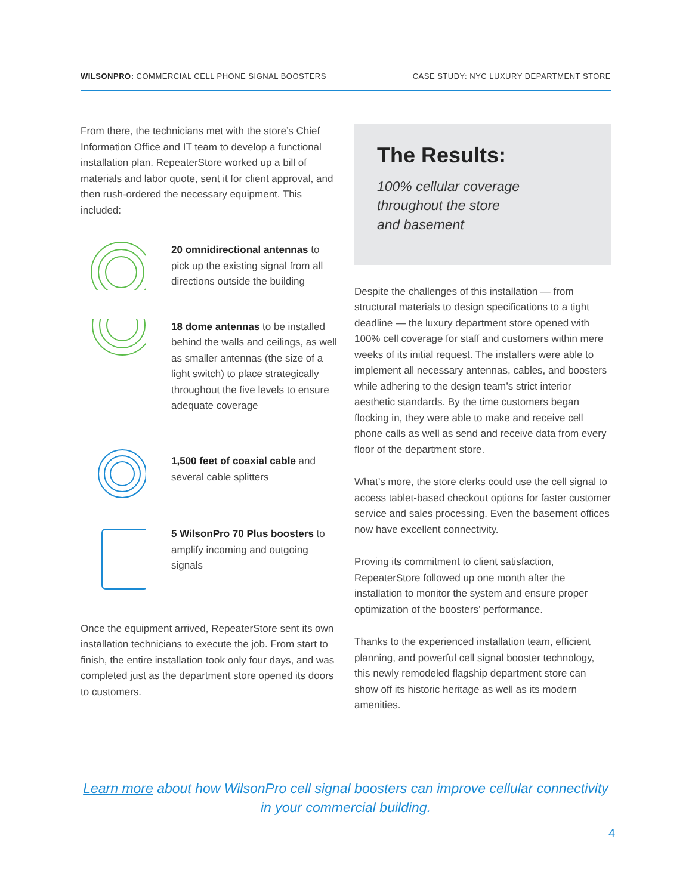WILSONPRO: COMMERCIAL CELL PHONE SIGNAL BOOSTERS CASE STUDY: NYC LUXURY DEPARTMENT STORE
From there, the technicians met with the store’s Chief Information Office and IT team to develop a functional installation plan. RepeaterStore worked up a bill of materials and labor quote, sent it for client approval, and then rush-ordered the necessary equipment. This included:
20 omnidirectional antennas to pick up the existing signal from all directions outside the building
18 dome antennas to be installed behind the walls and ceilings, as well as smaller antennas (the size of a light switch) to place strategically throughout the five levels to ensure adequate coverage
1,500 feet of coaxial cable and several cable splitters
5 WilsonPro 70 Plus boosters to amplify incoming and outgoing signals
Once the equipment arrived, RepeaterStore sent its own installation technicians to execute the job. From start to finish, the entire installation took only four days, and was completed just as the department store opened its doors to customers.
The Results:
100% cellular coverage
throughout the store
and basement
Despite the challenges of this installation — from structural materials to design specifications to a tight deadline — the luxury department store opened with 100% cell coverage for staff and customers within mere weeks of its initial request. The installers were able to implement all necessary antennas, cables, and boosters while adhering to the design team’s strict interior aesthetic standards. By the time customers began flocking in, they were able to make and receive cell phone calls as well as send and receive data from every floor of the department store.
What’s more, the store clerks could use the cell signal to access tablet-based checkout options for faster customer service and sales processing. Even the basement offices now have excellent connectivity.
Proving its commitment to client satisfaction, RepeaterStore followed up one month after the installation to monitor the system and ensure proper optimization of the boosters’ performance.
Thanks to the experienced installation team, efficient planning, and powerful cell signal booster technology, this newly remodeled flagship department store can show off its historic heritage as well as its modern amenities.
Learn more about how WilsonPro cell signal boosters can improve cellular connectivity in your commercial building.
4